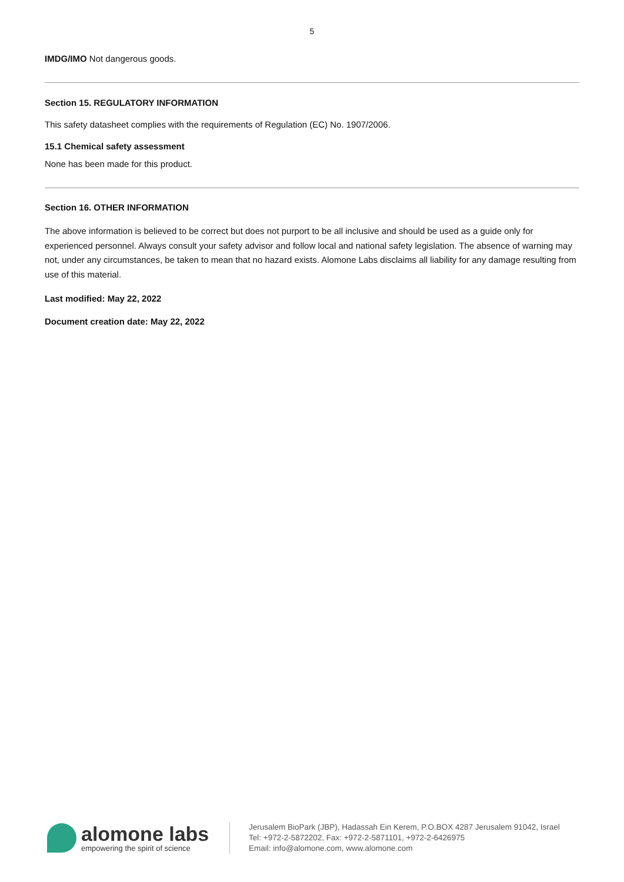5
IMDG/IMO Not dangerous goods.
Section 15. REGULATORY INFORMATION
This safety datasheet complies with the requirements of Regulation (EC) No. 1907/2006.
15.1 Chemical safety assessment
None has been made for this product.
Section 16. OTHER INFORMATION
The above information is believed to be correct but does not purport to be all inclusive and should be used as a guide only for experienced personnel. Always consult your safety advisor and follow local and national safety legislation. The absence of warning may not, under any circumstances, be taken to mean that no hazard exists. Alomone Labs disclaims all liability for any damage resulting from use of this material.
Last modified: May 22, 2022
Document creation date: May 22, 2022
alomone labs
empowering the spirit of science
Jerusalem BioPark (JBP), Hadassah Ein Kerem, P.O.BOX 4287 Jerusalem 91042, Israel
Tel: +972-2-5872202, Fax: +972-2-5871101, +972-2-6426975
Email: info@alomone.com, www.alomone.com